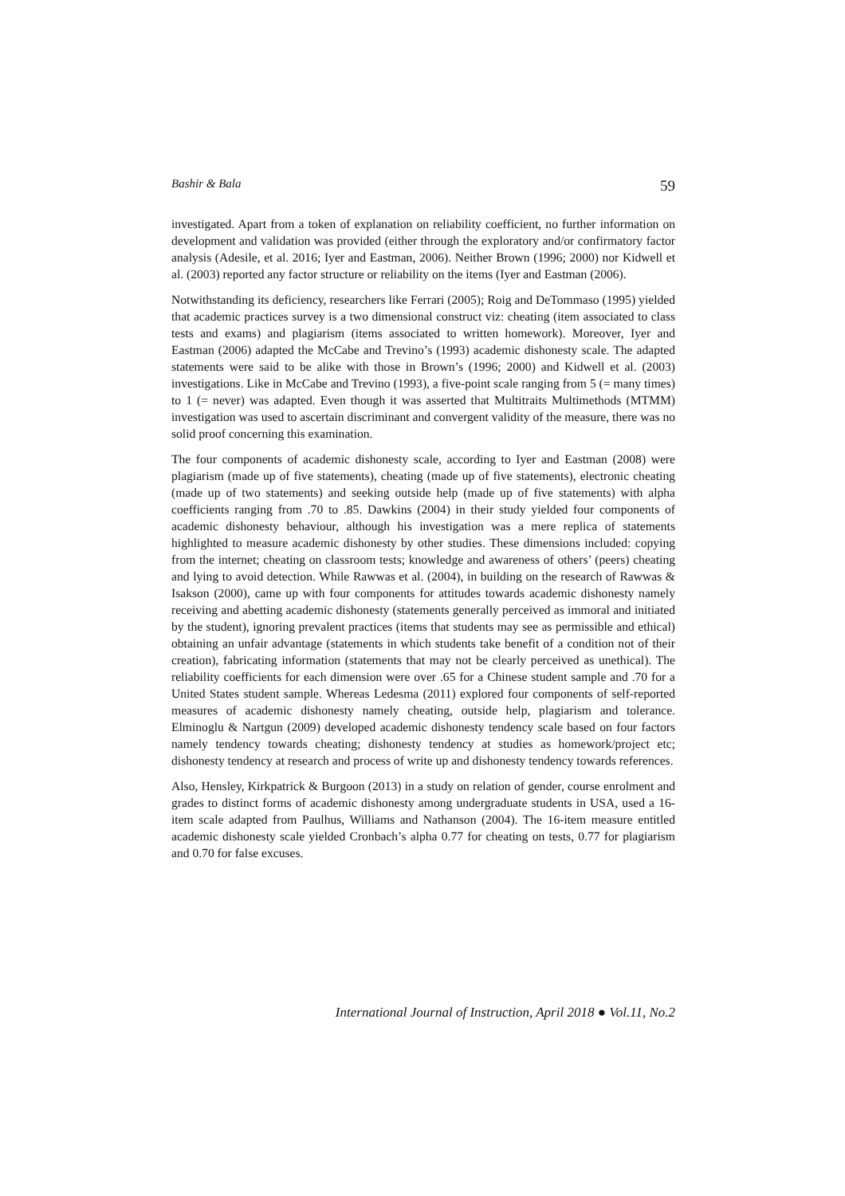Bashir & Bala 59
investigated. Apart from a token of explanation on reliability coefficient, no further information on development and validation was provided (either through the exploratory and/or confirmatory factor analysis (Adesile, et al. 2016; Iyer and Eastman, 2006). Neither Brown (1996; 2000) nor Kidwell et al. (2003) reported any factor structure or reliability on the items (Iyer and Eastman (2006).
Notwithstanding its deficiency, researchers like Ferrari (2005); Roig and DeTommaso (1995) yielded that academic practices survey is a two dimensional construct viz: cheating (item associated to class tests and exams) and plagiarism (items associated to written homework). Moreover, Iyer and Eastman (2006) adapted the McCabe and Trevino’s (1993) academic dishonesty scale. The adapted statements were said to be alike with those in Brown’s (1996; 2000) and Kidwell et al. (2003) investigations. Like in McCabe and Trevino (1993), a five-point scale ranging from 5 (= many times) to 1 (= never) was adapted. Even though it was asserted that Multitraits Multimethods (MTMM) investigation was used to ascertain discriminant and convergent validity of the measure, there was no solid proof concerning this examination.
The four components of academic dishonesty scale, according to Iyer and Eastman (2008) were plagiarism (made up of five statements), cheating (made up of five statements), electronic cheating (made up of two statements) and seeking outside help (made up of five statements) with alpha coefficients ranging from .70 to .85. Dawkins (2004) in their study yielded four components of academic dishonesty behaviour, although his investigation was a mere replica of statements highlighted to measure academic dishonesty by other studies. These dimensions included: copying from the internet; cheating on classroom tests; knowledge and awareness of others’ (peers) cheating and lying to avoid detection. While Rawwas et al. (2004), in building on the research of Rawwas & Isakson (2000), came up with four components for attitudes towards academic dishonesty namely receiving and abetting academic dishonesty (statements generally perceived as immoral and initiated by the student), ignoring prevalent practices (items that students may see as permissible and ethical) obtaining an unfair advantage (statements in which students take benefit of a condition not of their creation), fabricating information (statements that may not be clearly perceived as unethical). The reliability coefficients for each dimension were over .65 for a Chinese student sample and .70 for a United States student sample. Whereas Ledesma (2011) explored four components of self-reported measures of academic dishonesty namely cheating, outside help, plagiarism and tolerance. Elminoglu & Nartgun (2009) developed academic dishonesty tendency scale based on four factors namely tendency towards cheating; dishonesty tendency at studies as homework/project etc; dishonesty tendency at research and process of write up and dishonesty tendency towards references.
Also, Hensley, Kirkpatrick & Burgoon (2013) in a study on relation of gender, course enrolment and grades to distinct forms of academic dishonesty among undergraduate students in USA, used a 16-item scale adapted from Paulhus, Williams and Nathanson (2004). The 16-item measure entitled academic dishonesty scale yielded Cronbach’s alpha 0.77 for cheating on tests, 0.77 for plagiarism and 0.70 for false excuses.
International Journal of Instruction, April 2018 ● Vol.11, No.2